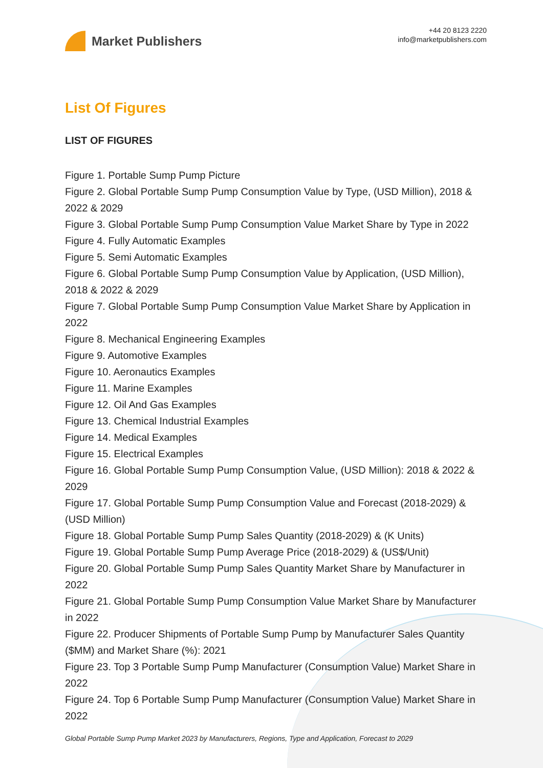Market Publishers
+44 20 8123 2220
info@marketpublishers.com
List Of Figures
LIST OF FIGURES
Figure 1. Portable Sump Pump Picture
Figure 2. Global Portable Sump Pump Consumption Value by Type, (USD Million), 2018 & 2022 & 2029
Figure 3. Global Portable Sump Pump Consumption Value Market Share by Type in 2022
Figure 4. Fully Automatic Examples
Figure 5. Semi Automatic Examples
Figure 6. Global Portable Sump Pump Consumption Value by Application, (USD Million), 2018 & 2022 & 2029
Figure 7. Global Portable Sump Pump Consumption Value Market Share by Application in 2022
Figure 8. Mechanical Engineering Examples
Figure 9. Automotive Examples
Figure 10. Aeronautics Examples
Figure 11. Marine Examples
Figure 12. Oil And Gas Examples
Figure 13. Chemical Industrial Examples
Figure 14. Medical Examples
Figure 15. Electrical Examples
Figure 16. Global Portable Sump Pump Consumption Value, (USD Million): 2018 & 2022 & 2029
Figure 17. Global Portable Sump Pump Consumption Value and Forecast (2018-2029) & (USD Million)
Figure 18. Global Portable Sump Pump Sales Quantity (2018-2029) & (K Units)
Figure 19. Global Portable Sump Pump Average Price (2018-2029) & (US$/Unit)
Figure 20. Global Portable Sump Pump Sales Quantity Market Share by Manufacturer in 2022
Figure 21. Global Portable Sump Pump Consumption Value Market Share by Manufacturer in 2022
Figure 22. Producer Shipments of Portable Sump Pump by Manufacturer Sales Quantity ($MM) and Market Share (%): 2021
Figure 23. Top 3 Portable Sump Pump Manufacturer (Consumption Value) Market Share in 2022
Figure 24. Top 6 Portable Sump Pump Manufacturer (Consumption Value) Market Share in 2022
Global Portable Sump Pump Market 2023 by Manufacturers, Regions, Type and Application, Forecast to 2029